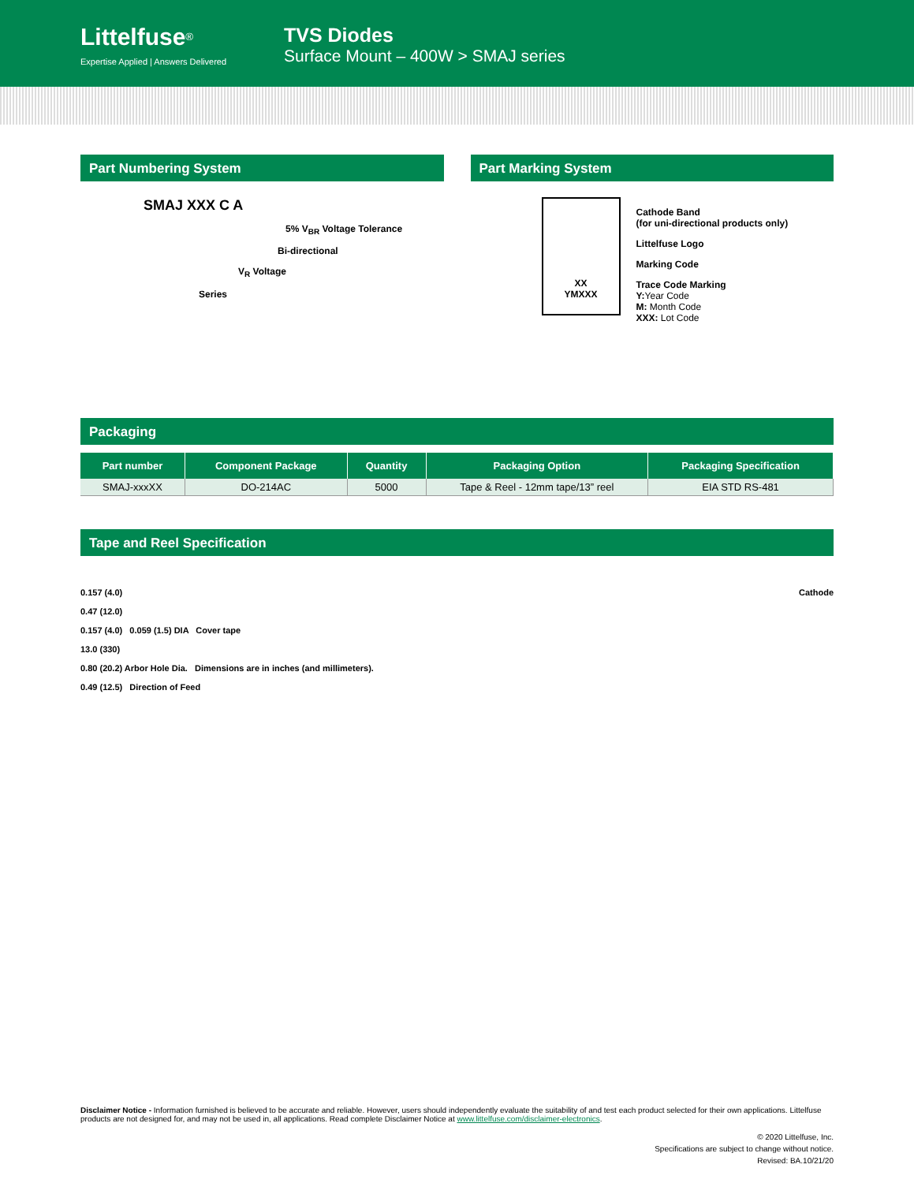Littelfuse<sup>®</sup>
Expertise Applied | Answers Delivered
TVS Diodes
Surface Mount – 400W > SMAJ series
Part Numbering System
SMAJ XXX C A
5% V<sub>BR</sub> Voltage Tolerance
Bi-directional
V<sub>R</sub> Voltage
Series
Part Marking System
XX
YMXXX
Cathode Band
(for uni-directional products only)
Littelfuse Logo
Marking Code
Trace Code Marking
Y:Year Code
M: Month Code
XXX: Lot Code
Packaging
| Part number | Component Package | Quantity | Packaging Option | Packaging Specification |
| --- | --- | --- | --- | --- |
| SMAJ-xxxXX | DO-214AC | 5000 | Tape & Reel - 12mm tape/13” reel | EIA STD RS-481 |
Tape and Reel Specification
0.157 (4.0)
0.47 (12.0)
0.157 (4.0) 0.059 (1.5) DIA Cover tape
13.0 (330)
0.80 (20.2) Arbor Hole Dia. Dimensions are in inches (and millimeters).
0.49 (12.5) Direction of Feed
Cathode
Disclaimer Notice - Information furnished is believed to be accurate and reliable. However, users should independently evaluate the suitability of and test each product selected for their own applications. Littelfuse products are not designed for, and may not be used in, all applications. Read complete Disclaimer Notice at www.littelfuse.com/disclaimer-electronics.
© 2020 Littelfuse, Inc.
Specifications are subject to change without notice.
Revised: BA.10/21/20